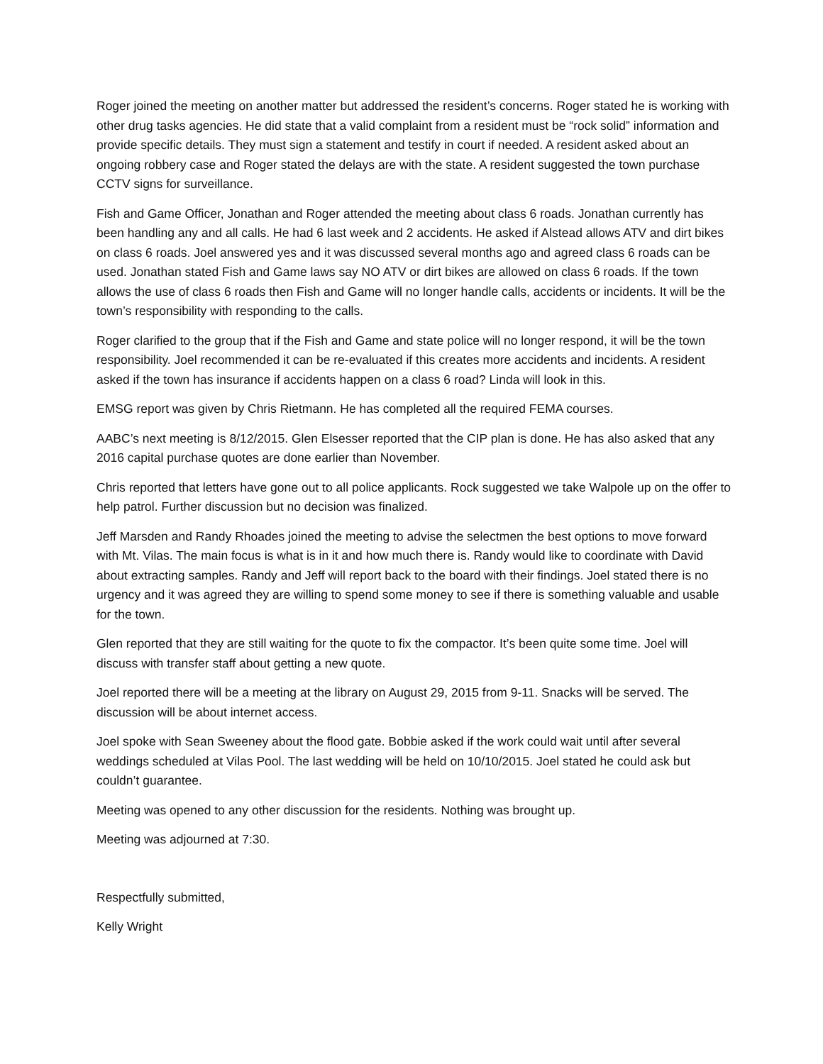Roger joined the meeting on another matter but addressed the resident’s concerns. Roger stated he is working with other drug tasks agencies. He did state that a valid complaint from a resident must be “rock solid” information and provide specific details. They must sign a statement and testify in court if needed. A resident asked about an ongoing robbery case and Roger stated the delays are with the state. A resident suggested the town purchase CCTV signs for surveillance.
Fish and Game Officer, Jonathan and Roger attended the meeting about class 6 roads. Jonathan currently has been handling any and all calls. He had 6 last week and 2 accidents. He asked if Alstead allows ATV and dirt bikes on class 6 roads. Joel answered yes and it was discussed several months ago and agreed class 6 roads can be used. Jonathan stated Fish and Game laws say NO ATV or dirt bikes are allowed on class 6 roads. If the town allows the use of class 6 roads then Fish and Game will no longer handle calls, accidents or incidents. It will be the town’s responsibility with responding to the calls.
Roger clarified to the group that if the Fish and Game and state police will no longer respond, it will be the town responsibility. Joel recommended it can be re-evaluated if this creates more accidents and incidents. A resident asked if the town has insurance if accidents happen on a class 6 road? Linda will look in this.
EMSG report was given by Chris Rietmann. He has completed all the required FEMA courses.
AABC’s next meeting is 8/12/2015. Glen Elsesser reported that the CIP plan is done. He has also asked that any 2016 capital purchase quotes are done earlier than November.
Chris reported that letters have gone out to all police applicants. Rock suggested we take Walpole up on the offer to help patrol. Further discussion but no decision was finalized.
Jeff Marsden and Randy Rhoades joined the meeting to advise the selectmen the best options to move forward with Mt. Vilas. The main focus is what is in it and how much there is. Randy would like to coordinate with David about extracting samples. Randy and Jeff will report back to the board with their findings. Joel stated there is no urgency and it was agreed they are willing to spend some money to see if there is something valuable and usable for the town.
Glen reported that they are still waiting for the quote to fix the compactor. It’s been quite some time. Joel will discuss with transfer staff about getting a new quote.
Joel reported there will be a meeting at the library on August 29, 2015 from 9-11. Snacks will be served. The discussion will be about internet access.
Joel spoke with Sean Sweeney about the flood gate. Bobbie asked if the work could wait until after several weddings scheduled at Vilas Pool. The last wedding will be held on 10/10/2015. Joel stated he could ask but couldn’t guarantee.
Meeting was opened to any other discussion for the residents. Nothing was brought up.
Meeting was adjourned at 7:30.
Respectfully submitted,
Kelly Wright